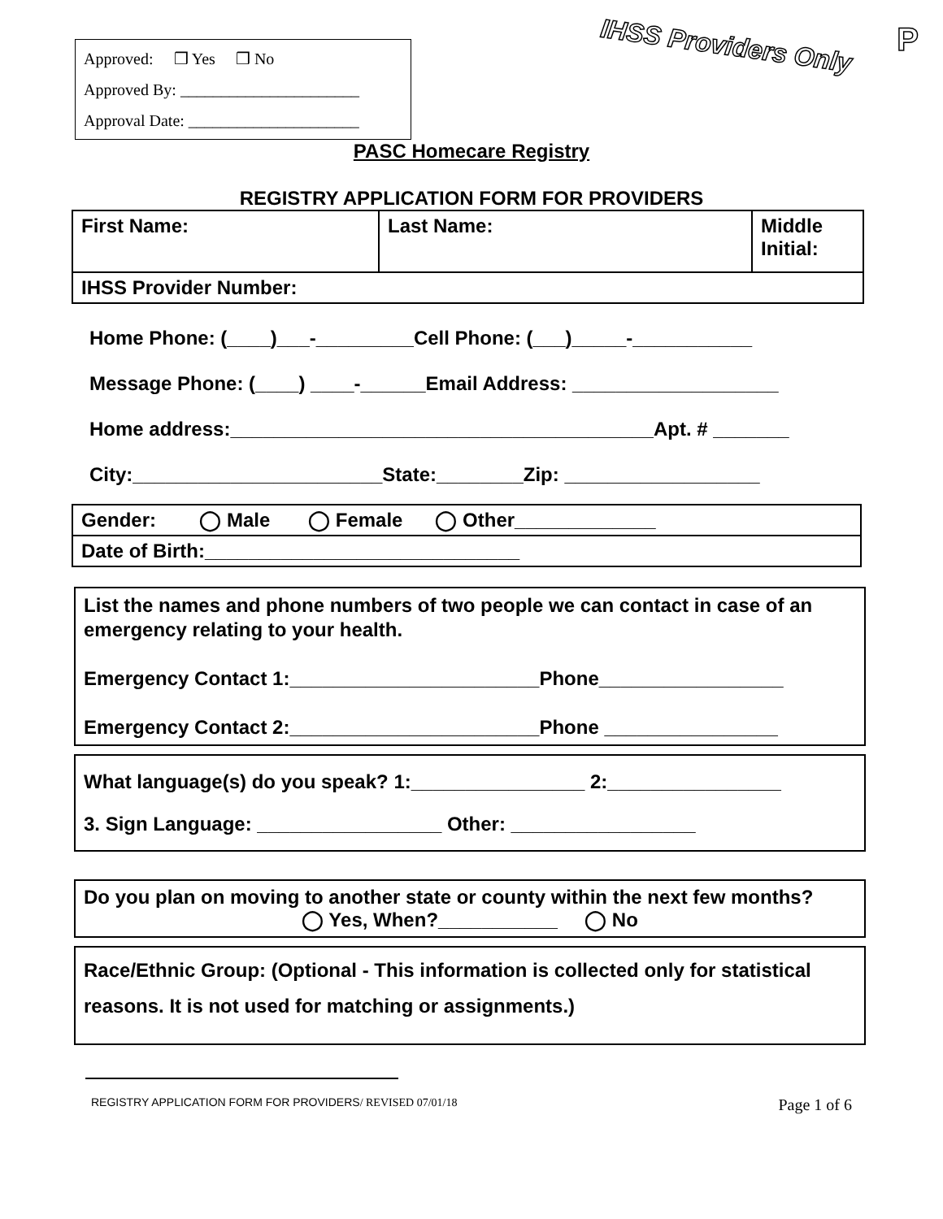Approved: ❒ Yes ❒ No
Approved By: ______________________
Approval Date: _____________________
IHSS Providers Only
P
PASC Homecare Registry
REGISTRY APPLICATION FORM FOR PROVIDERS
| First Name: | Last Name: | Middle Initial: |
| IHSS Provider Number: | | |
Home Phone: (____)___-_________Cell Phone: (___)_____-___________
Message Phone: (____) ____-______Email Address: ___________________
Home address:_______________________________________Apt. # _______
City:_______________________State:________Zip: __________________
| Gender: ◯ Male ◯ Female ◯ Other_____________ |
| Date of Birth:_____________________________ |
List the names and phone numbers of two people we can contact in case of an emergency relating to your health.
Emergency Contact 1:_______________________Phone_________________
Emergency Contact 2:_______________________Phone ________________
What language(s) do you speak? 1:________________ 2:________________
3. Sign Language: _________________ Other: _________________
Do you plan on moving to another state or county within the next few months?
◯ Yes, When?___________ ◯ No
Race/Ethnic Group: (Optional - This information is collected only for statistical reasons. It is not used for matching or assignments.)
REGISTRY APPLICATION FORM FOR PROVIDERS/ REVISED 07/01/18 Page 1 of 6